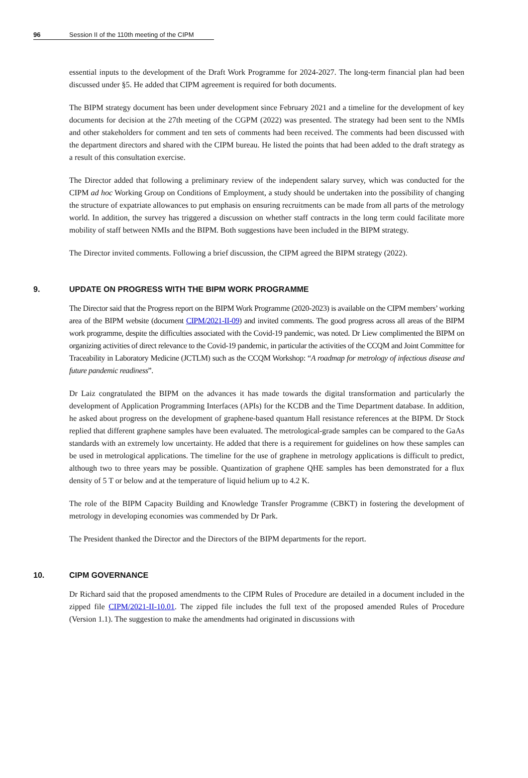96 Session II of the 110th meeting of the CIPM
essential inputs to the development of the Draft Work Programme for 2024-2027. The long-term financial plan had been discussed under §5. He added that CIPM agreement is required for both documents.
The BIPM strategy document has been under development since February 2021 and a timeline for the development of key documents for decision at the 27th meeting of the CGPM (2022) was presented. The strategy had been sent to the NMIs and other stakeholders for comment and ten sets of comments had been received. The comments had been discussed with the department directors and shared with the CIPM bureau. He listed the points that had been added to the draft strategy as a result of this consultation exercise.
The Director added that following a preliminary review of the independent salary survey, which was conducted for the CIPM ad hoc Working Group on Conditions of Employment, a study should be undertaken into the possibility of changing the structure of expatriate allowances to put emphasis on ensuring recruitments can be made from all parts of the metrology world. In addition, the survey has triggered a discussion on whether staff contracts in the long term could facilitate more mobility of staff between NMIs and the BIPM. Both suggestions have been included in the BIPM strategy.
The Director invited comments. Following a brief discussion, the CIPM agreed the BIPM strategy (2022).
9. UPDATE ON PROGRESS WITH THE BIPM WORK PROGRAMME
The Director said that the Progress report on the BIPM Work Programme (2020-2023) is available on the CIPM members’ working area of the BIPM website (document CIPM/2021-II-09) and invited comments. The good progress across all areas of the BIPM work programme, despite the difficulties associated with the Covid-19 pandemic, was noted. Dr Liew complimented the BIPM on organizing activities of direct relevance to the Covid-19 pandemic, in particular the activities of the CCQM and Joint Committee for Traceability in Laboratory Medicine (JCTLM) such as the CCQM Workshop: “A roadmap for metrology of infectious disease and future pandemic readiness”.
Dr Laiz congratulated the BIPM on the advances it has made towards the digital transformation and particularly the development of Application Programming Interfaces (APIs) for the KCDB and the Time Department database. In addition, he asked about progress on the development of graphene-based quantum Hall resistance references at the BIPM. Dr Stock replied that different graphene samples have been evaluated. The metrological-grade samples can be compared to the GaAs standards with an extremely low uncertainty. He added that there is a requirement for guidelines on how these samples can be used in metrological applications. The timeline for the use of graphene in metrology applications is difficult to predict, although two to three years may be possible. Quantization of graphene QHE samples has been demonstrated for a flux density of 5 T or below and at the temperature of liquid helium up to 4.2 K.
The role of the BIPM Capacity Building and Knowledge Transfer Programme (CBKT) in fostering the development of metrology in developing economies was commended by Dr Park.
The President thanked the Director and the Directors of the BIPM departments for the report.
10. CIPM GOVERNANCE
Dr Richard said that the proposed amendments to the CIPM Rules of Procedure are detailed in a document included in the zipped file CIPM/2021-II-10.01. The zipped file includes the full text of the proposed amended Rules of Procedure (Version 1.1). The suggestion to make the amendments had originated in discussions with